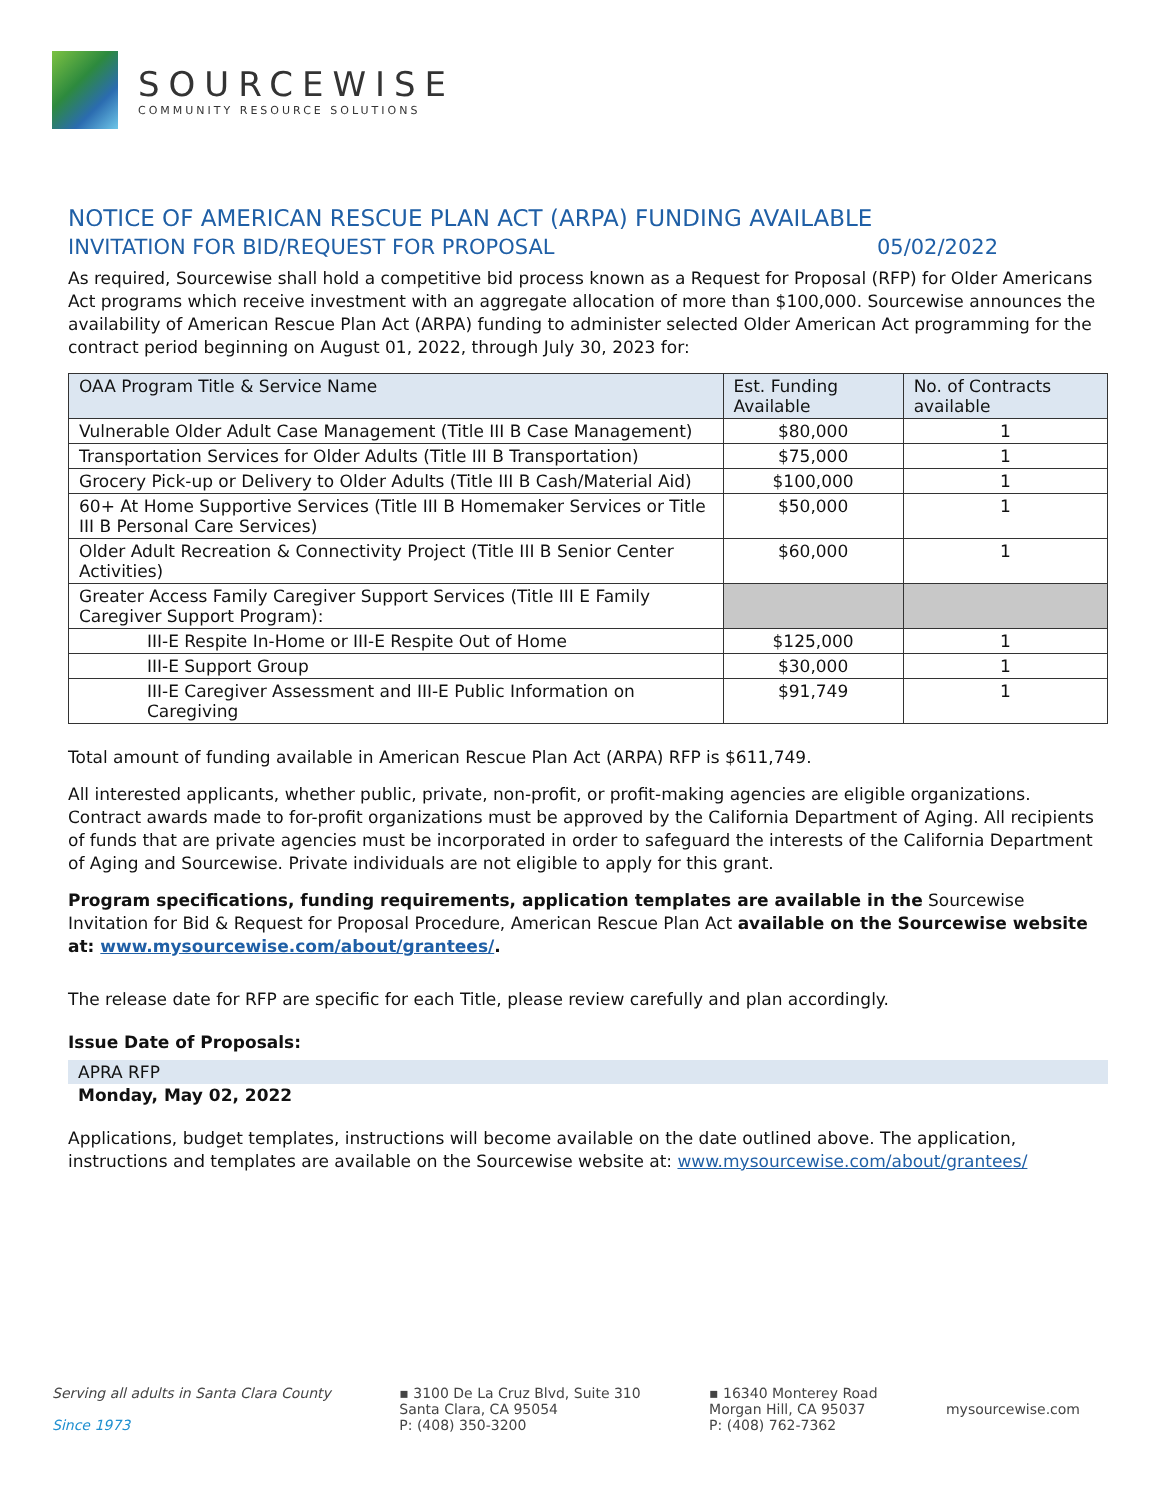SOURCEWISE
COMMUNITY RESOURCE SOLUTIONS
NOTICE OF AMERICAN RESCUE PLAN ACT (ARPA) FUNDING AVAILABLE
INVITATION FOR BID/REQUEST FOR PROPOSAL 05/02/2022
As required, Sourcewise shall hold a competitive bid process known as a Request for Proposal (RFP) for Older Americans Act programs which receive investment with an aggregate allocation of more than $100,000. Sourcewise announces the availability of American Rescue Plan Act (ARPA) funding to administer selected Older American Act programming for the contract period beginning on August 01, 2022, through July 30, 2023 for:
| OAA Program Title & Service Name | Est. Funding Available | No. of Contracts available |
| --- | --- | --- |
| Vulnerable Older Adult Case Management (Title III B Case Management) | $80,000 | 1 |
| Transportation Services for Older Adults (Title III B Transportation) | $75,000 | 1 |
| Grocery Pick-up or Delivery to Older Adults (Title III B Cash/Material Aid) | $100,000 | 1 |
| 60+ At Home Supportive Services (Title III B Homemaker Services or Title III B Personal Care Services) | $50,000 | 1 |
| Older Adult Recreation & Connectivity Project (Title III B Senior Center Activities) | $60,000 | 1 |
| Greater Access Family Caregiver Support Services (Title III E Family Caregiver Support Program): | | |
| III-E Respite In-Home or III-E Respite Out of Home | $125,000 | 1 |
| III-E Support Group | $30,000 | 1 |
| III-E Caregiver Assessment and III-E Public Information on Caregiving | $91,749 | 1 |
Total amount of funding available in American Rescue Plan Act (ARPA) RFP is $611,749.
All interested applicants, whether public, private, non-profit, or profit-making agencies are eligible organizations. Contract awards made to for-profit organizations must be approved by the California Department of Aging. All recipients of funds that are private agencies must be incorporated in order to safeguard the interests of the California Department of Aging and Sourcewise. Private individuals are not eligible to apply for this grant.
Program specifications, funding requirements, application templates are available in the Sourcewise Invitation for Bid & Request for Proposal Procedure, American Rescue Plan Act available on the Sourcewise website at: www.mysourcewise.com/about/grantees/.
The release date for RFP are specific for each Title, please review carefully and plan accordingly.
Issue Date of Proposals:
APRA RFP
Monday, May 02, 2022
Applications, budget templates, instructions will become available on the date outlined above. The application, instructions and templates are available on the Sourcewise website at: www.mysourcewise.com/about/grantees/
Serving all adults in Santa Clara County
Since 1973
▪ 3100 De La Cruz Blvd, Suite 310
Santa Clara, CA 95054
P: (408) 350-3200
▪ 16340 Monterey Road
Morgan Hill, CA 95037
P: (408) 762-7362
mysourcewise.com